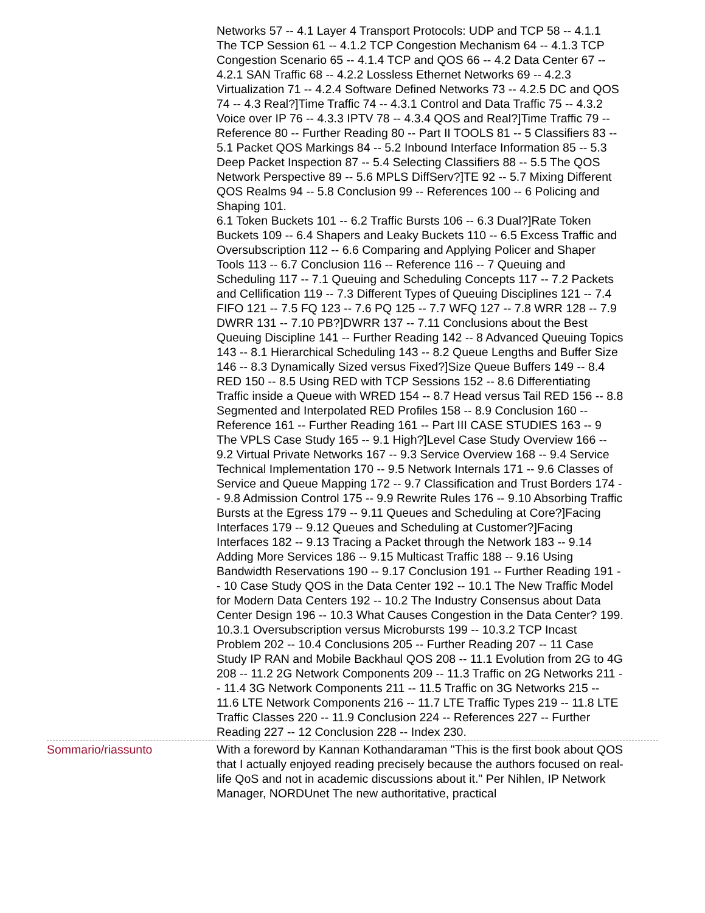Networks 57 -- 4.1 Layer 4 Transport Protocols: UDP and TCP 58 -- 4.1.1 The TCP Session 61 -- 4.1.2 TCP Congestion Mechanism 64 -- 4.1.3 TCP Congestion Scenario 65 -- 4.1.4 TCP and QOS 66 -- 4.2 Data Center 67 -- 4.2.1 SAN Traffic 68 -- 4.2.2 Lossless Ethernet Networks 69 -- 4.2.3 Virtualization 71 -- 4.2.4 Software Defined Networks 73 -- 4.2.5 DC and QOS 74 -- 4.3 Real?]Time Traffic 74 -- 4.3.1 Control and Data Traffic 75 -- 4.3.2 Voice over IP 76 -- 4.3.3 IPTV 78 -- 4.3.4 QOS and Real?]Time Traffic 79 -- Reference 80 -- Further Reading 80 -- Part II TOOLS 81 -- 5 Classifiers 83 -- 5.1 Packet QOS Markings 84 -- 5.2 Inbound Interface Information 85 -- 5.3 Deep Packet Inspection 87 -- 5.4 Selecting Classifiers 88 -- 5.5 The QOS Network Perspective 89 -- 5.6 MPLS DiffServ?]TE 92 -- 5.7 Mixing Different QOS Realms 94 -- 5.8 Conclusion 99 -- References 100 -- 6 Policing and Shaping 101.
6.1 Token Buckets 101 -- 6.2 Traffic Bursts 106 -- 6.3 Dual?]Rate Token Buckets 109 -- 6.4 Shapers and Leaky Buckets 110 -- 6.5 Excess Traffic and Oversubscription 112 -- 6.6 Comparing and Applying Policer and Shaper Tools 113 -- 6.7 Conclusion 116 -- Reference 116 -- 7 Queuing and Scheduling 117 -- 7.1 Queuing and Scheduling Concepts 117 -- 7.2 Packets and Cellification 119 -- 7.3 Different Types of Queuing Disciplines 121 -- 7.4 FIFO 121 -- 7.5 FQ 123 -- 7.6 PQ 125 -- 7.7 WFQ 127 -- 7.8 WRR 128 -- 7.9 DWRR 131 -- 7.10 PB?]DWRR 137 -- 7.11 Conclusions about the Best Queuing Discipline 141 -- Further Reading 142 -- 8 Advanced Queuing Topics 143 -- 8.1 Hierarchical Scheduling 143 -- 8.2 Queue Lengths and Buffer Size 146 -- 8.3 Dynamically Sized versus Fixed?]Size Queue Buffers 149 -- 8.4 RED 150 -- 8.5 Using RED with TCP Sessions 152 -- 8.6 Differentiating Traffic inside a Queue with WRED 154 -- 8.7 Head versus Tail RED 156 -- 8.8 Segmented and Interpolated RED Profiles 158 -- 8.9 Conclusion 160 -- Reference 161 -- Further Reading 161 -- Part III CASE STUDIES 163 -- 9 The VPLS Case Study 165 -- 9.1 High?]Level Case Study Overview 166 -- 9.2 Virtual Private Networks 167 -- 9.3 Service Overview 168 -- 9.4 Service Technical Implementation 170 -- 9.5 Network Internals 171 -- 9.6 Classes of Service and Queue Mapping 172 -- 9.7 Classification and Trust Borders 174 -- 9.8 Admission Control 175 -- 9.9 Rewrite Rules 176 -- 9.10 Absorbing Traffic Bursts at the Egress 179 -- 9.11 Queues and Scheduling at Core?]Facing Interfaces 179 -- 9.12 Queues and Scheduling at Customer?]Facing Interfaces 182 -- 9.13 Tracing a Packet through the Network 183 -- 9.14 Adding More Services 186 -- 9.15 Multicast Traffic 188 -- 9.16 Using Bandwidth Reservations 190 -- 9.17 Conclusion 191 -- Further Reading 191 -- 10 Case Study QOS in the Data Center 192 -- 10.1 The New Traffic Model for Modern Data Centers 192 -- 10.2 The Industry Consensus about Data Center Design 196 -- 10.3 What Causes Congestion in the Data Center? 199.
10.3.1 Oversubscription versus Microbursts 199 -- 10.3.2 TCP Incast Problem 202 -- 10.4 Conclusions 205 -- Further Reading 207 -- 11 Case Study IP RAN and Mobile Backhaul QOS 208 -- 11.1 Evolution from 2G to 4G 208 -- 11.2 2G Network Components 209 -- 11.3 Traffic on 2G Networks 211 -- 11.4 3G Network Components 211 -- 11.5 Traffic on 3G Networks 215 -- 11.6 LTE Network Components 216 -- 11.7 LTE Traffic Types 219 -- 11.8 LTE Traffic Classes 220 -- 11.9 Conclusion 224 -- References 227 -- Further Reading 227 -- 12 Conclusion 228 -- Index 230.
Sommario/riassunto With a foreword by Kannan Kothandaraman "This is the first book about QOS that I actually enjoyed reading precisely because the authors focused on real-life QoS and not in academic discussions about it." Per Nihlen, IP Network Manager, NORDUnet The new authoritative, practical